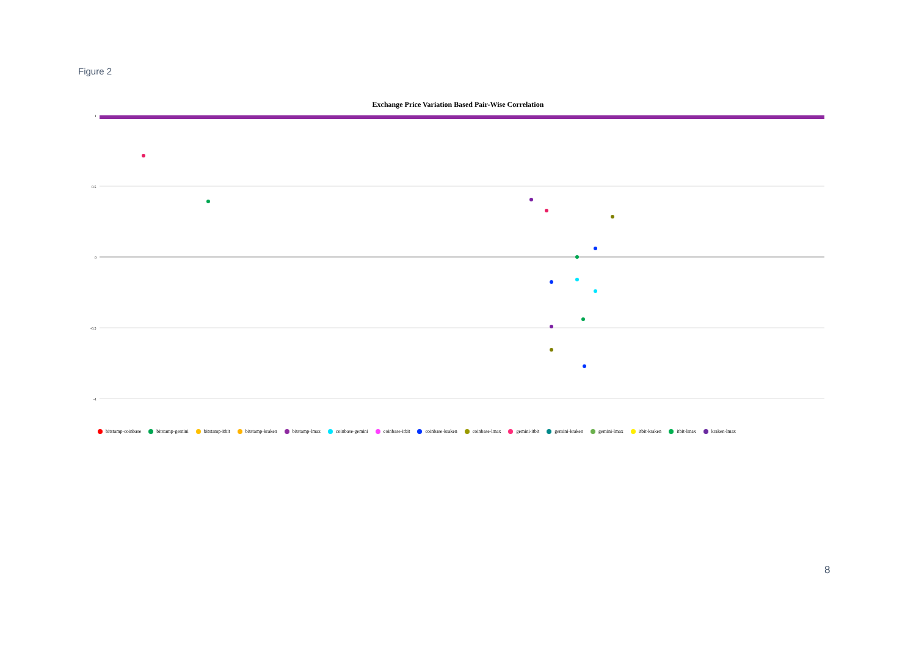Figure 2
Exchange Price Variation Based Pair-Wise Correlation
1
0.5
0
-0.5
-1
bitstamp-coinbase bitstamp-gemini bitstamp-itbit bitstamp-kraken bitstamp-lmax coinbase-gemini coinbase-itbit coinbase-kraken coinbase-lmax gemini-itbit gemini-kraken gemini-lmax itbit-kraken itbit-lmax kraken-lmax
8